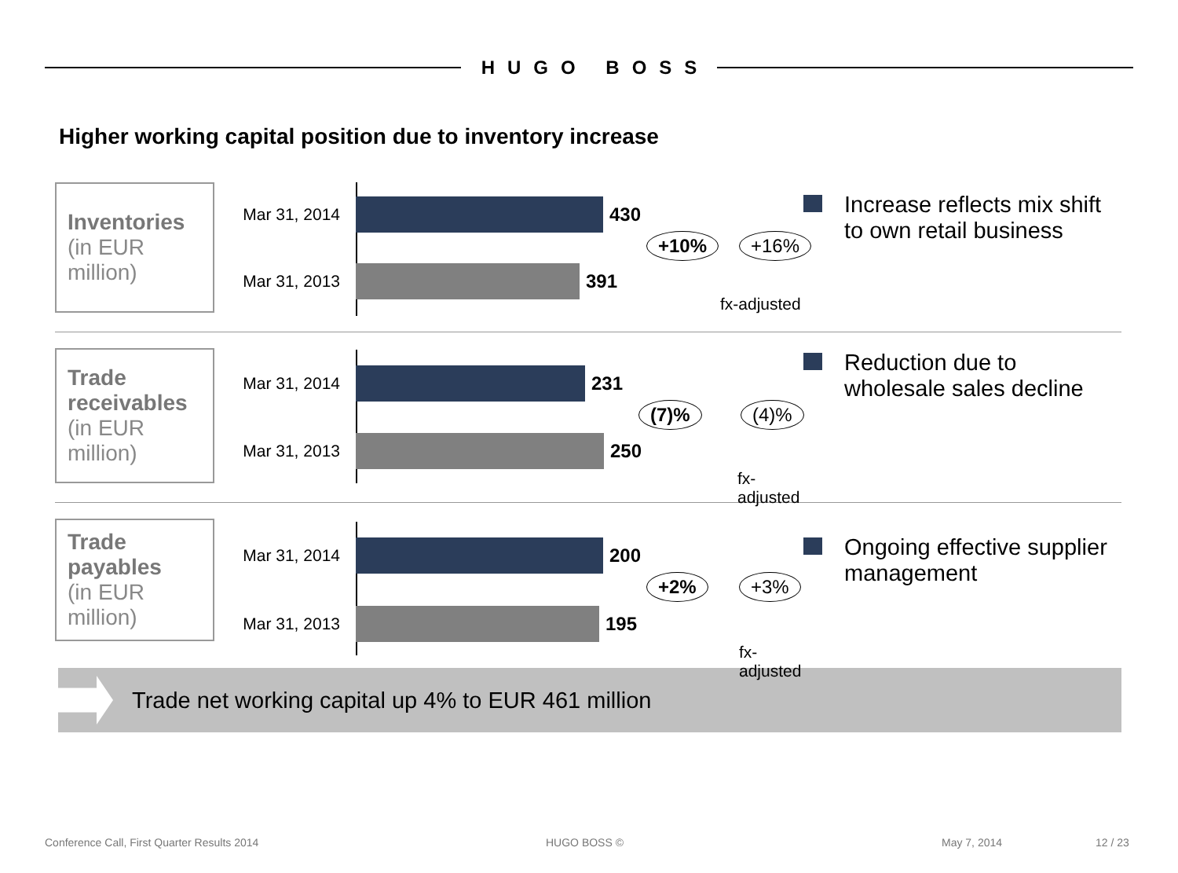HUGO BOSS
Higher working capital position due to inventory increase
Inventories
(in EUR million)
Mar 31, 2014
430
Mar 31, 2013
391
+10% +16%
fx-adjusted
Increase reflects mix shift to own retail business
Trade receivables
(in EUR million)
Mar 31, 2014
231
Mar 31, 2013
250
(7)% (4)%
fx-adjusted
Reduction due to wholesale sales decline
Trade payables
(in EUR million)
Mar 31, 2014
200
Mar 31, 2013
195
+2% +3%
fx-adjusted
Ongoing effective supplier management
Trade net working capital up 4% to EUR 461 million
Conference Call, First Quarter Results 2014 HUGO BOSS © May 7, 2014 12 / 23